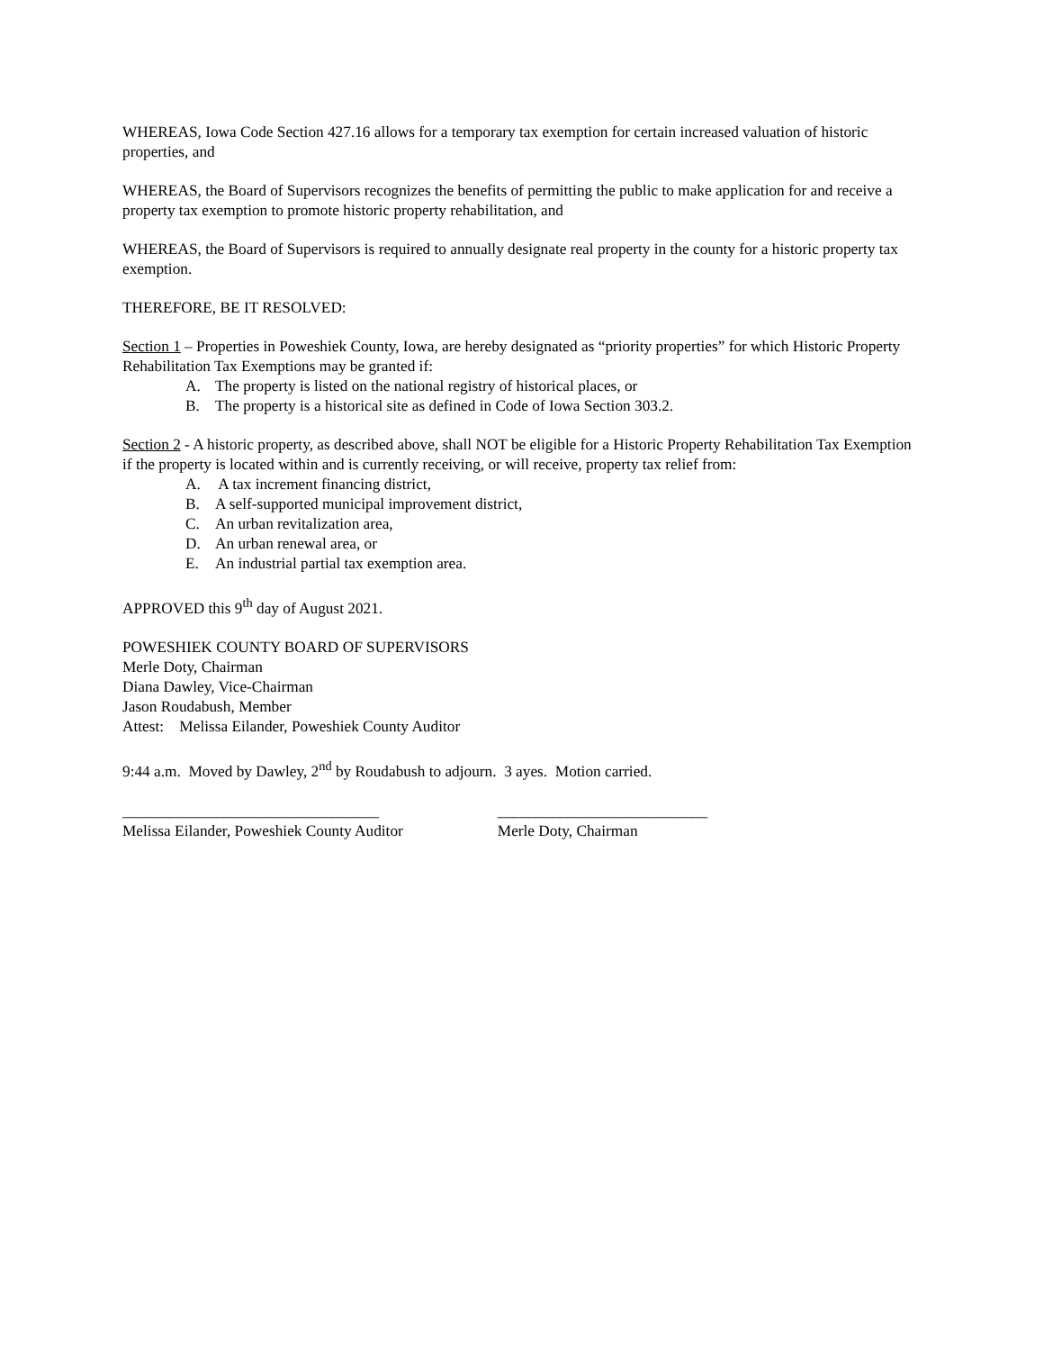WHEREAS, Iowa Code Section 427.16 allows for a temporary tax exemption for certain increased valuation of historic properties, and
WHEREAS, the Board of Supervisors recognizes the benefits of permitting the public to make application for and receive a property tax exemption to promote historic property rehabilitation, and
WHEREAS, the Board of Supervisors is required to annually designate real property in the county for a historic property tax exemption.
THEREFORE, BE IT RESOLVED:
Section 1 – Properties in Poweshiek County, Iowa, are hereby designated as “priority properties” for which Historic Property Rehabilitation Tax Exemptions may be granted if:
A. The property is listed on the national registry of historical places, or
B. The property is a historical site as defined in Code of Iowa Section 303.2.
Section 2 - A historic property, as described above, shall NOT be eligible for a Historic Property Rehabilitation Tax Exemption if the property is located within and is currently receiving, or will receive, property tax relief from:
A. A tax increment financing district,
B. A self-supported municipal improvement district,
C. An urban revitalization area,
D. An urban renewal area, or
E. An industrial partial tax exemption area.
APPROVED this 9<sup>th</sup> day of August 2021.
POWESHIEK COUNTY BOARD OF SUPERVISORS
Merle Doty, Chairman
Diana Dawley, Vice-Chairman
Jason Roudabush, Member
Attest: Melissa Eilander, Poweshiek County Auditor
9:44 a.m. Moved by Dawley, 2<sup>nd</sup> by Roudabush to adjourn. 3 ayes. Motion carried.
_________________________________
Melissa Eilander, Poweshiek County Auditor
___________________________
Merle Doty, Chairman